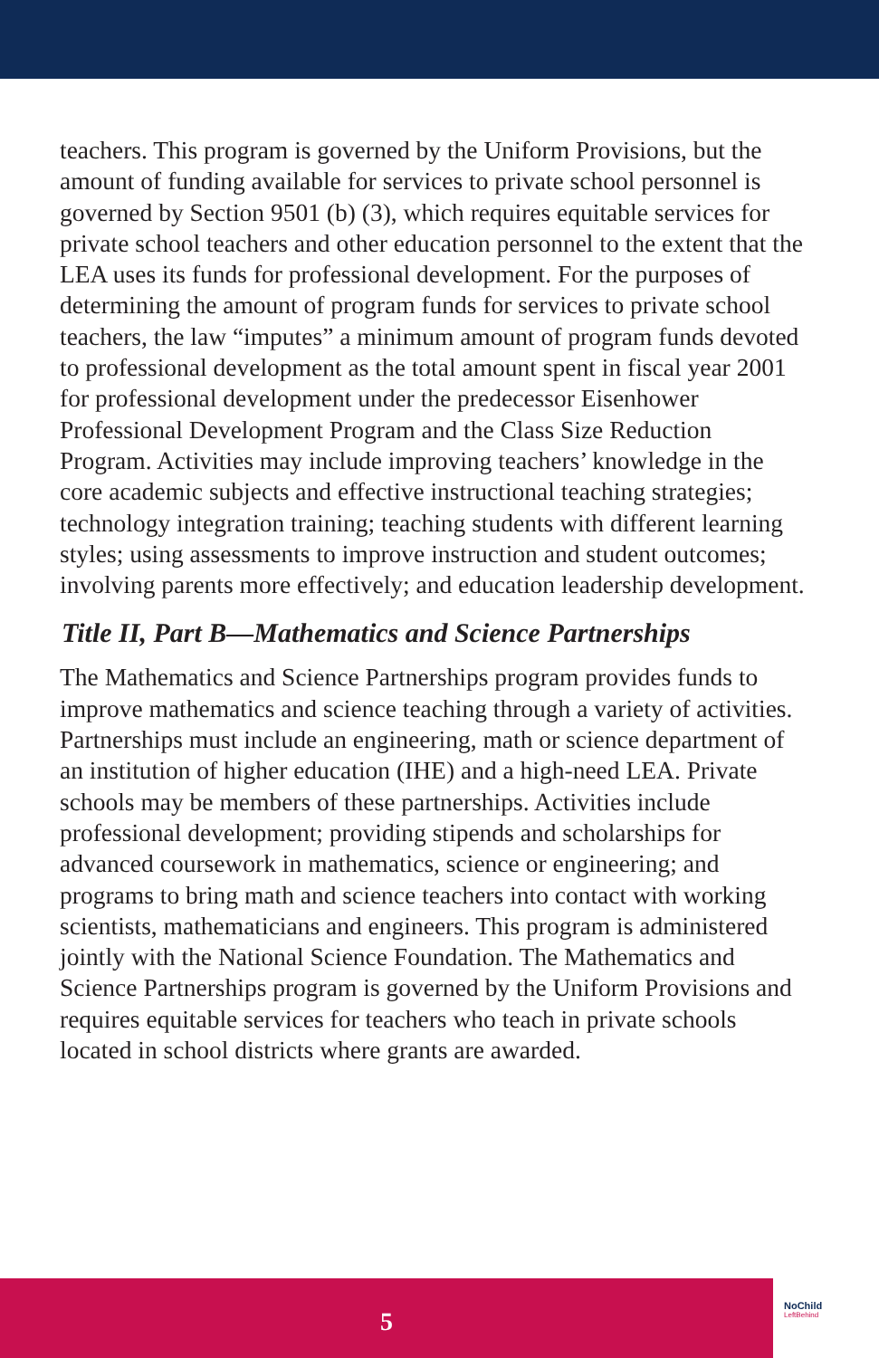teachers. This program is governed by the Uniform Provisions, but the amount of funding available for services to private school personnel is governed by Section 9501 (b) (3), which requires equitable services for private school teachers and other education personnel to the extent that the LEA uses its funds for professional development. For the purposes of determining the amount of program funds for services to private school teachers, the law “imputes” a minimum amount of program funds devoted to professional development as the total amount spent in fiscal year 2001 for professional development under the predecessor Eisenhower Professional Development Program and the Class Size Reduction Program. Activities may include improving teachers’ knowledge in the core academic subjects and effective instructional teaching strategies; technology integration training; teaching students with different learning styles; using assessments to improve instruction and student outcomes; involving parents more effectively; and education leadership development.
Title II, Part B—Mathematics and Science Partnerships
The Mathematics and Science Partnerships program provides funds to improve mathematics and science teaching through a variety of activities. Partnerships must include an engineering, math or science department of an institution of higher education (IHE) and a high-need LEA. Private schools may be members of these partnerships. Activities include professional development; providing stipends and scholarships for advanced coursework in mathematics, science or engineering; and programs to bring math and science teachers into contact with working scientists, mathematicians and engineers. This program is administered jointly with the National Science Foundation. The Mathematics and Science Partnerships program is governed by the Uniform Provisions and requires equitable services for teachers who teach in private schools located in school districts where grants are awarded.
5 NoChild
LeftBehind